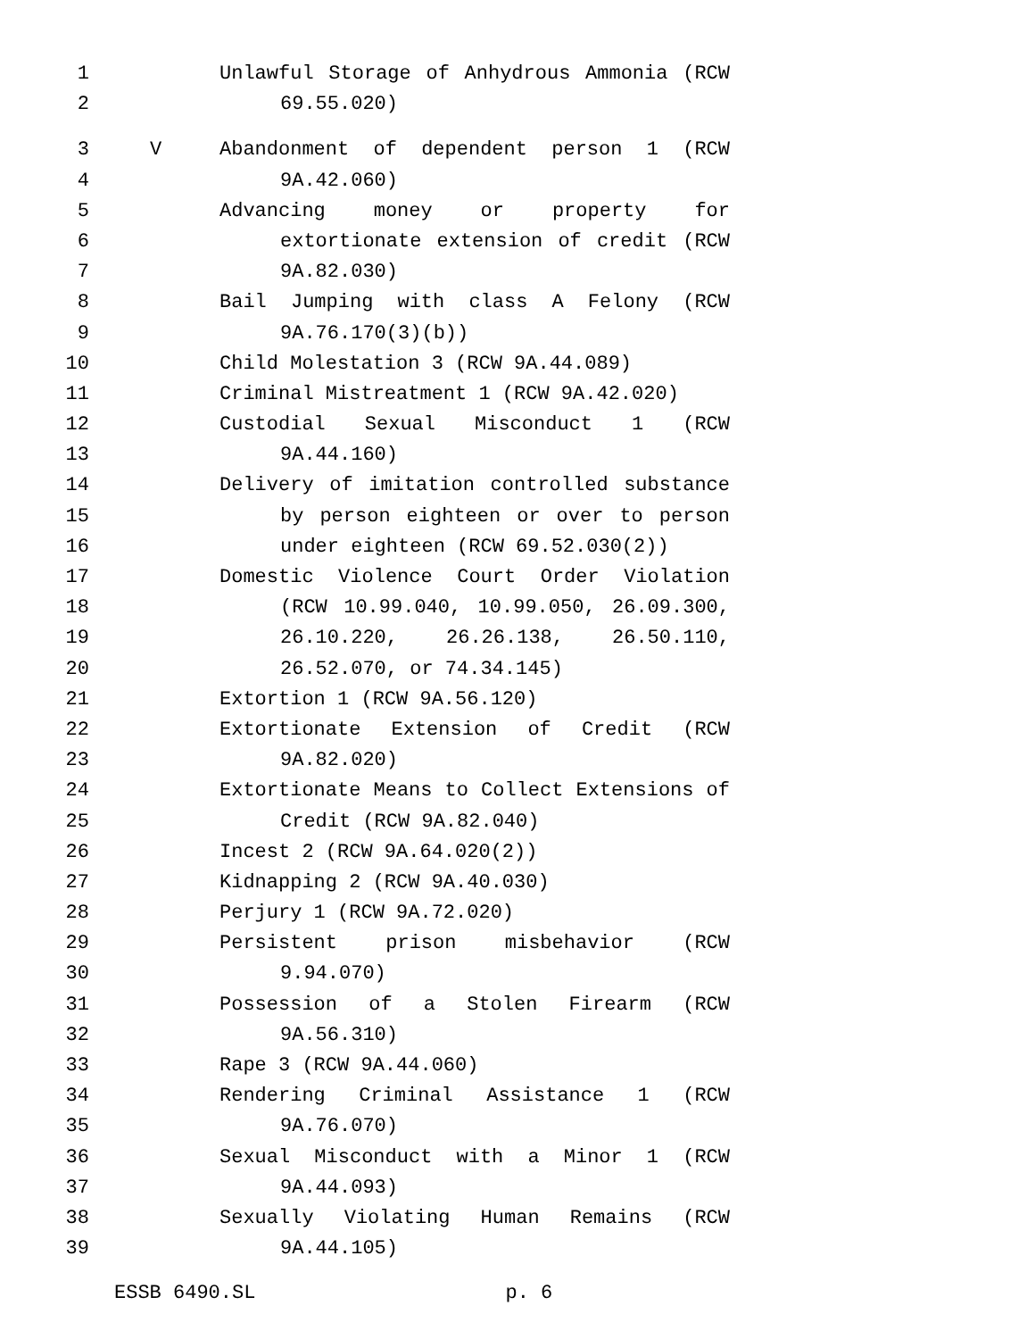1 Unlawful Storage of Anhydrous Ammonia (RCW
2 69.55.020)
3 V Abandonment of dependent person 1 (RCW
4 9A.42.060)
5 Advancing money or property for
6 extortionate extension of credit (RCW
7 9A.82.030)
8 Bail Jumping with class A Felony (RCW
9 9A.76.170(3)(b))
10 Child Molestation 3 (RCW 9A.44.089)
11 Criminal Mistreatment 1 (RCW 9A.42.020)
12 Custodial Sexual Misconduct 1 (RCW
13 9A.44.160)
14 Delivery of imitation controlled substance
15 by person eighteen or over to person
16 under eighteen (RCW 69.52.030(2))
17 Domestic Violence Court Order Violation
18 (RCW 10.99.040, 10.99.050, 26.09.300,
19 26.10.220, 26.26.138, 26.50.110,
20 26.52.070, or 74.34.145)
21 Extortion 1 (RCW 9A.56.120)
22 Extortionate Extension of Credit (RCW
23 9A.82.020)
24 Extortionate Means to Collect Extensions of
25 Credit (RCW 9A.82.040)
26 Incest 2 (RCW 9A.64.020(2))
27 Kidnapping 2 (RCW 9A.40.030)
28 Perjury 1 (RCW 9A.72.020)
29 Persistent prison misbehavior (RCW
30 9.94.070)
31 Possession of a Stolen Firearm (RCW
32 9A.56.310)
33 Rape 3 (RCW 9A.44.060)
34 Rendering Criminal Assistance 1 (RCW
35 9A.76.070)
36 Sexual Misconduct with a Minor 1 (RCW
37 9A.44.093)
38 Sexually Violating Human Remains (RCW
39 9A.44.105)
ESSB 6490.SL p. 6